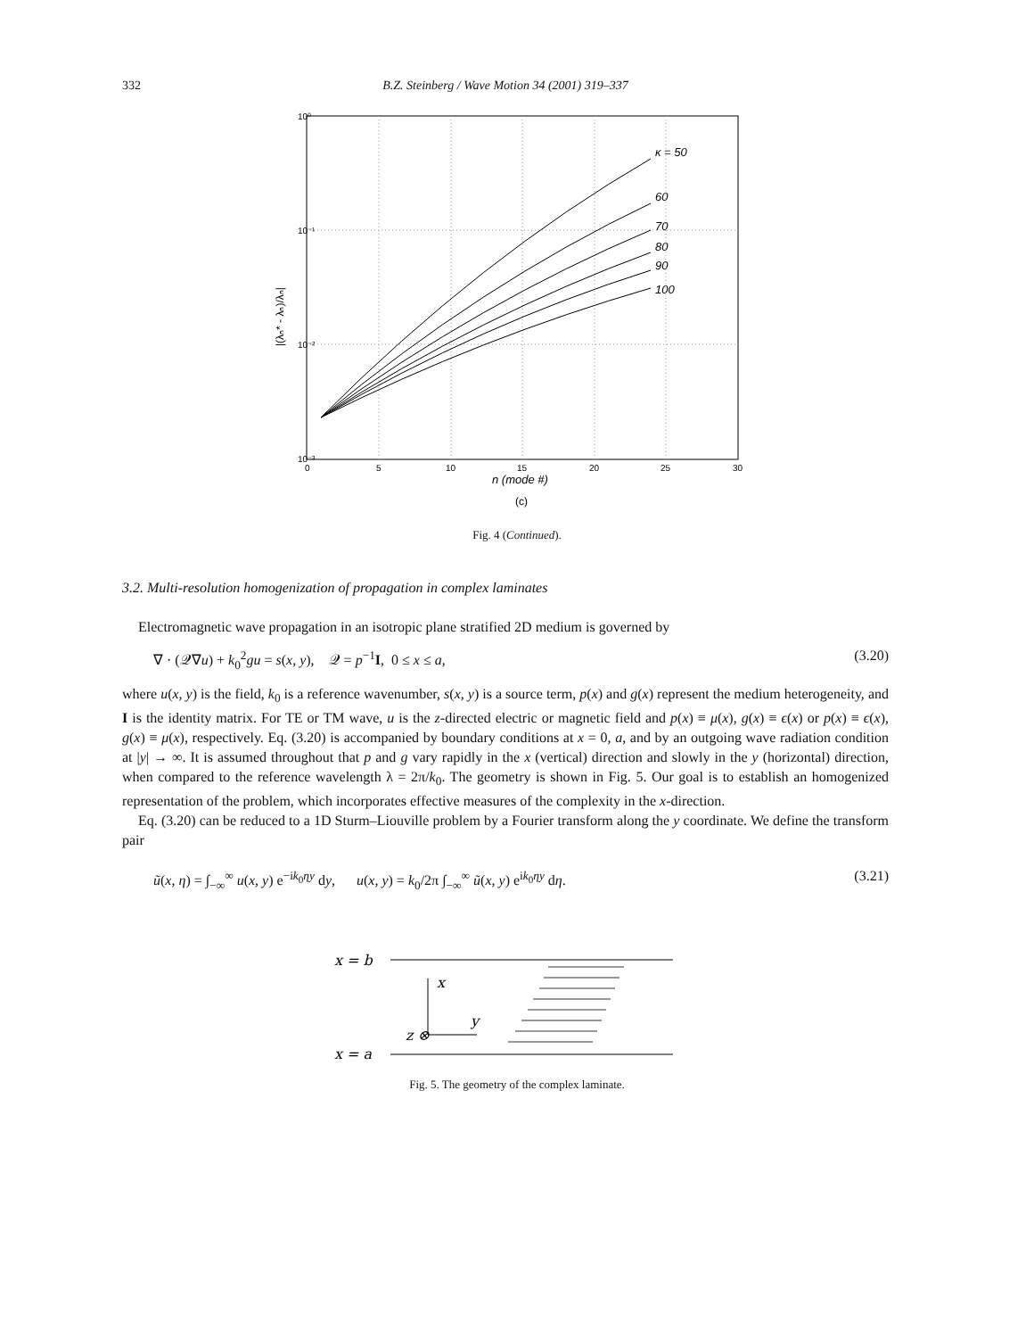332
B.Z. Steinberg / Wave Motion 34 (2001) 319–337
10⁰
10⁻¹
10⁻²
10⁻³
0
5
10
15
20
25
30
κ = 50
60
70
80
90
100
n (mode #)
(c)
|(λₙ* - λₙ)/λₙ|
Fig. 4 (Continued).
3.2. Multi-resolution homogenization of propagation in complex laminates
Electromagnetic wave propagation in an isotropic plane stratified 2D medium is governed by
∇ · (𝒬∇u) + k<sub>0</sub><sup>2</sup>gu = s(x, y), 𝒬 = p<sup>−1</sup>I, 0 ≤ x ≤ a, (3.20)
where u(x, y) is the field, k<sub>0</sub> is a reference wavenumber, s(x, y) is a source term, p(x) and g(x) represent the medium heterogeneity, and I is the identity matrix. For TE or TM wave, u is the z-directed electric or magnetic field and p(x) ≡ μ(x), g(x) ≡ ϵ(x) or p(x) ≡ ϵ(x), g(x) ≡ μ(x), respectively. Eq. (3.20) is accompanied by boundary conditions at x = 0, a, and by an outgoing wave radiation condition at |y| → ∞. It is assumed throughout that p and g vary rapidly in the x (vertical) direction and slowly in the y (horizontal) direction, when compared to the reference wavelength λ = 2π/k<sub>0</sub>. The geometry is shown in Fig. 5. Our goal is to establish an homogenized representation of the problem, which incorporates effective measures of the complexity in the x-direction.
Eq. (3.20) can be reduced to a 1D Sturm–Liouville problem by a Fourier transform along the y coordinate. We define the transform pair
ũ(x, η) = ∫<sub>−∞</sub><sup>∞</sup> u(x, y) e<sup>−ik<sub>0</sub>ηy</sup> dy, u(x, y) = k<sub>0</sub>/2π ∫<sub>−∞</sub><sup>∞</sup> ũ(x, y) e<sup>ik<sub>0</sub>ηy</sup> dη. (3.21)
x = b
x = a
x
y
z ⊗
Fig. 5. The geometry of the complex laminate.